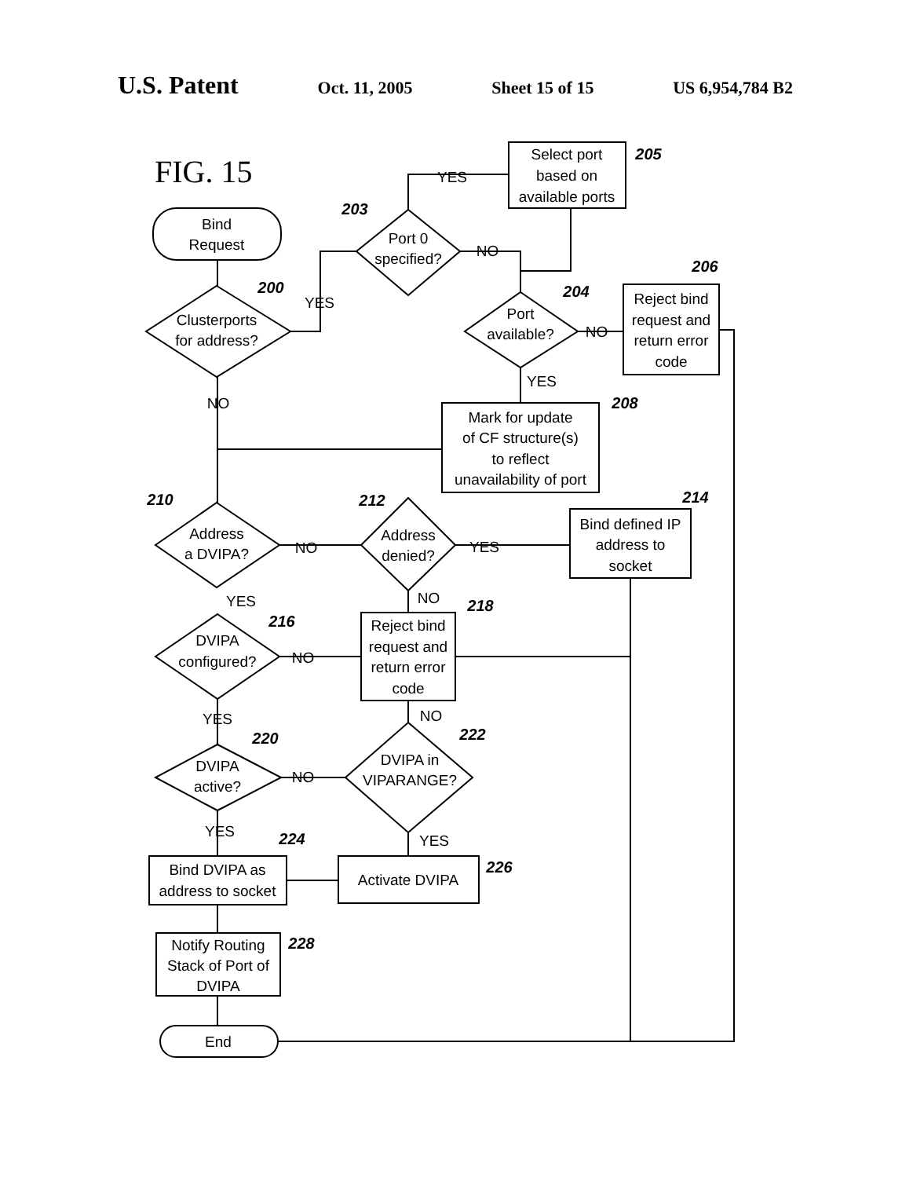U.S. Patent Oct. 11, 2005 Sheet 15 of 15 US 6,954,784 B2
FIG. 15
Bind
Request
Clusterports
for address?
Port 0
specified?
Select port
based on
available ports
Port
available?
Reject bind
request and
return error
code
Mark for update
of CF structure(s)
to reflect
unavailability of port
Address
a DVIPA?
Address
denied?
Bind defined IP
address to
socket
DVIPA
configured?
Reject bind
request and
return error
code
DVIPA
active?
DVIPA in
VIPARANGE?
Bind DVIPA as
address to socket
Activate DVIPA
Notify Routing
Stack of Port of
DVIPA
End
200
203
205
204
206
208
210
212
214
216
218
220
222
224
226
228
YES
YES
NO
NO
YES
NO
NO
YES
YES
NO
NO
YES
NO
NO
YES
YES